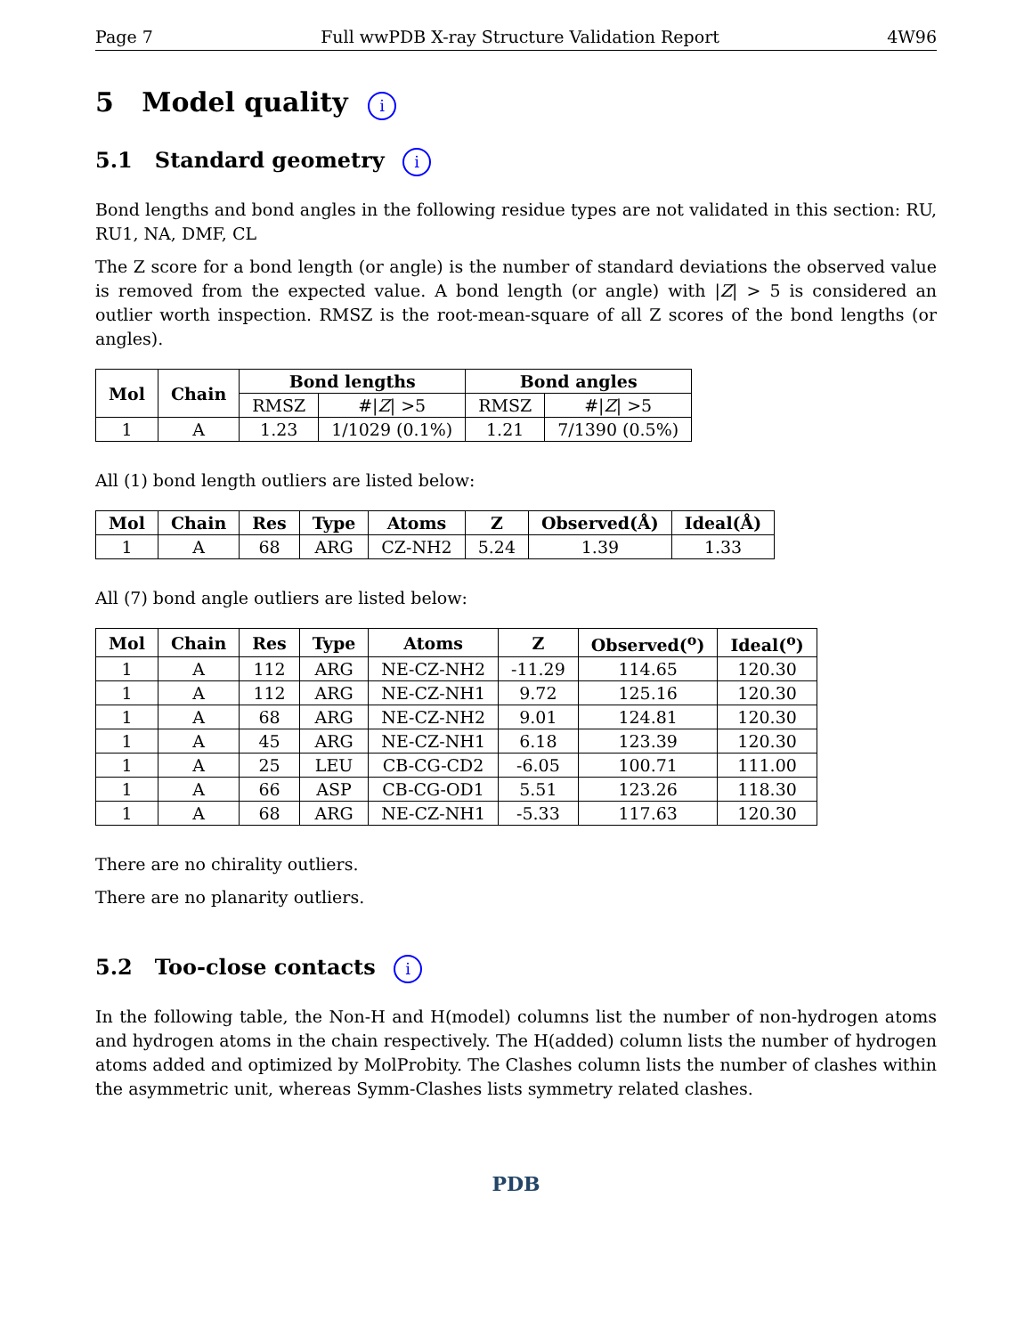Page 7 Full wwPDB X-ray Structure Validation Report 4W96
5 Model quality i
5.1 Standard geometry i
Bond lengths and bond angles in the following residue types are not validated in this section: RU, RU1, NA, DMF, CL
The Z score for a bond length (or angle) is the number of standard deviations the observed value is removed from the expected value. A bond length (or angle) with |Z| > 5 is considered an outlier worth inspection. RMSZ is the root-mean-square of all Z scores of the bond lengths (or angles).
| Mol | Chain | Bond lengths | | Bond angles | |
| --- | --- | --- | --- | --- | --- |
| | | RMSZ | #/ Z / >5 | RMSZ | #/ Z / >5 |
| 1 | A | 1.23 | 1/1029 (0.1%) | 1.21 | 7/1390 (0.5%) |
All (1) bond length outliers are listed below:
| Mol | Chain | Res | Type | Atoms | Z | Observed(Å) | Ideal(Å) |
| --- | --- | --- | --- | --- | --- | --- | --- |
| 1 | A | 68 | ARG | CZ-NH2 | 5.24 | 1.39 | 1.33 |
All (7) bond angle outliers are listed below:
| Mol | Chain | Res | Type | Atoms | Z | Observed(<sup>o</sup>) | Ideal(<sup>o</sup>) |
| --- | --- | --- | --- | --- | --- | --- | --- |
| 1 | A | 112 | ARG | NE-CZ-NH2 | -11.29 | 114.65 | 120.30 |
| 1 | A | 112 | ARG | NE-CZ-NH1 | 9.72 | 125.16 | 120.30 |
| 1 | A | 68 | ARG | NE-CZ-NH2 | 9.01 | 124.81 | 120.30 |
| 1 | A | 45 | ARG | NE-CZ-NH1 | 6.18 | 123.39 | 120.30 |
| 1 | A | 25 | LEU | CB-CG-CD2 | -6.05 | 100.71 | 111.00 |
| 1 | A | 66 | ASP | CB-CG-OD1 | 5.51 | 123.26 | 118.30 |
| 1 | A | 68 | ARG | NE-CZ-NH1 | -5.33 | 117.63 | 120.30 |
There are no chirality outliers.
There are no planarity outliers.
5.2 Too-close contacts i
In the following table, the Non-H and H(model) columns list the number of non-hydrogen atoms and hydrogen atoms in the chain respectively. The H(added) column lists the number of hydrogen atoms added and optimized by MolProbity. The Clashes column lists the number of clashes within the asymmetric unit, whereas Symm-Clashes lists symmetry related clashes.
PDB